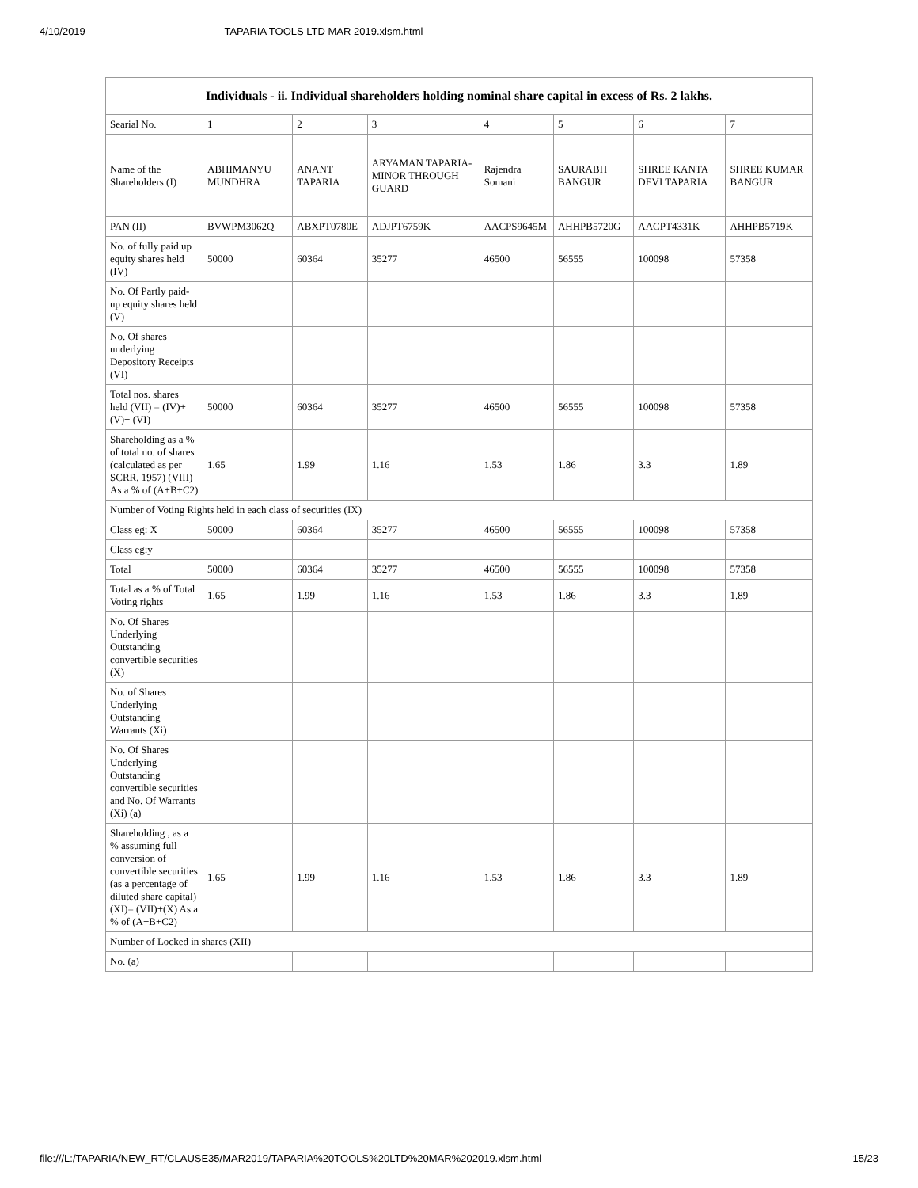4/10/2019 TAPARIA TOOLS LTD MAR 2019.xlsm.html
| Individuals - ii. Individual shareholders holding nominal share capital in excess of Rs. 2 lakhs. | | | | | | | |
| --- | --- | --- | --- | --- | --- | --- | --- |
| Searial No. | 1 | 2 | 3 | 4 | 5 | 6 | 7 |
| Name of the Shareholders (I) | ABHIMANYU MUNDHRA | ANANT TAPARIA | ARYAMAN TAPARIA-MINOR THROUGH GUARD | Rajendra Somani | SAURABH BANGUR | SHREE KANTA DEVI TAPARIA | SHREE KUMAR BANGUR |
| PAN (II) | BVWPM3062Q | ABXPT0780E | ADJPT6759K | AACPS9645M | AHHPB5720G | AACPT4331K | AHHPB5719K |
| No. of fully paid up equity shares held (IV) | 50000 | 60364 | 35277 | 46500 | 56555 | 100098 | 57358 |
| No. Of Partly paid-up equity shares held (V) | | | | | | | |
| No. Of shares underlying Depository Receipts (VI) | | | | | | | |
| Total nos. shares held (VII) = (IV)+(V)+ (VI) | 50000 | 60364 | 35277 | 46500 | 56555 | 100098 | 57358 |
| Shareholding as a % of total no. of shares (calculated as per SCRR, 1957) (VIII) As a % of (A+B+C2) | 1.65 | 1.99 | 1.16 | 1.53 | 1.86 | 3.3 | 1.89 |
| Number of Voting Rights held in each class of securities (IX) | | | | | | | |
| Class eg: X | 50000 | 60364 | 35277 | 46500 | 56555 | 100098 | 57358 |
| Class eg:y | | | | | | | |
| Total | 50000 | 60364 | 35277 | 46500 | 56555 | 100098 | 57358 |
| Total as a % of Total Voting rights | 1.65 | 1.99 | 1.16 | 1.53 | 1.86 | 3.3 | 1.89 |
| No. Of Shares Underlying Outstanding convertible securities (X) | | | | | | | |
| No. of Shares Underlying Outstanding Warrants (Xi) | | | | | | | |
| No. Of Shares Underlying Outstanding convertible securities and No. Of Warrants (Xi) (a) | | | | | | | |
| Shareholding , as a % assuming full conversion of convertible securities (as a percentage of diluted share capital) (XI)= (VII)+(X) As a % of (A+B+C2) | 1.65 | 1.99 | 1.16 | 1.53 | 1.86 | 3.3 | 1.89 |
| Number of Locked in shares (XII) | | | | | | | |
| No. (a) | | | | | | | |
file:///L:/TAPARIA/NEW_RT/CLAUSE35/MAR2019/TAPARIA%20TOOLS%20LTD%20MAR%202019.xlsm.html 15/23